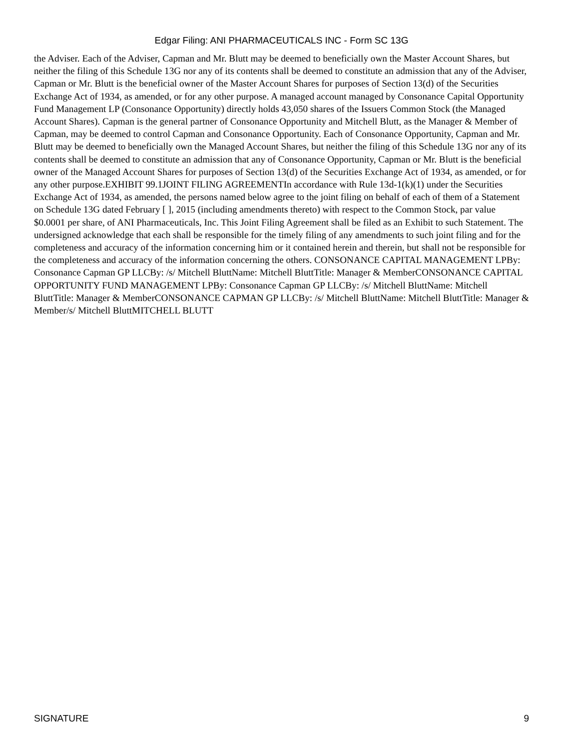Edgar Filing: ANI PHARMACEUTICALS INC - Form SC 13G
the Adviser. Each of the Adviser, Capman and Mr. Blutt may be deemed to beneficially own the Master Account Shares, but neither the filing of this Schedule 13G nor any of its contents shall be deemed to constitute an admission that any of the Adviser, Capman or Mr. Blutt is the beneficial owner of the Master Account Shares for purposes of Section 13(d) of the Securities Exchange Act of 1934, as amended, or for any other purpose. A managed account managed by Consonance Capital Opportunity Fund Management LP (Consonance Opportunity) directly holds 43,050 shares of the Issuers Common Stock (the Managed Account Shares). Capman is the general partner of Consonance Opportunity and Mitchell Blutt, as the Manager & Member of Capman, may be deemed to control Capman and Consonance Opportunity. Each of Consonance Opportunity, Capman and Mr. Blutt may be deemed to beneficially own the Managed Account Shares, but neither the filing of this Schedule 13G nor any of its contents shall be deemed to constitute an admission that any of Consonance Opportunity, Capman or Mr. Blutt is the beneficial owner of the Managed Account Shares for purposes of Section 13(d) of the Securities Exchange Act of 1934, as amended, or for any other purpose.EXHIBIT 99.1JOINT FILING AGREEMENTIn accordance with Rule 13d-1(k)(1) under the Securities Exchange Act of 1934, as amended, the persons named below agree to the joint filing on behalf of each of them of a Statement on Schedule 13G dated February [ ], 2015 (including amendments thereto) with respect to the Common Stock, par value $0.0001 per share, of ANI Pharmaceuticals, Inc. This Joint Filing Agreement shall be filed as an Exhibit to such Statement. The undersigned acknowledge that each shall be responsible for the timely filing of any amendments to such joint filing and for the completeness and accuracy of the information concerning him or it contained herein and therein, but shall not be responsible for the completeness and accuracy of the information concerning the others. CONSONANCE CAPITAL MANAGEMENT LPBy: Consonance Capman GP LLCBy: /s/ Mitchell BluttName: Mitchell BluttTitle: Manager & MemberCONSONANCE CAPITAL OPPORTUNITY FUND MANAGEMENT LPBy: Consonance Capman GP LLCBy: /s/ Mitchell BluttName: Mitchell BluttTitle: Manager & MemberCONSONANCE CAPMAN GP LLCBy: /s/ Mitchell BluttName: Mitchell BluttTitle: Manager & Member/s/ Mitchell BluttMITCHELL BLUTT
SIGNATURE 9